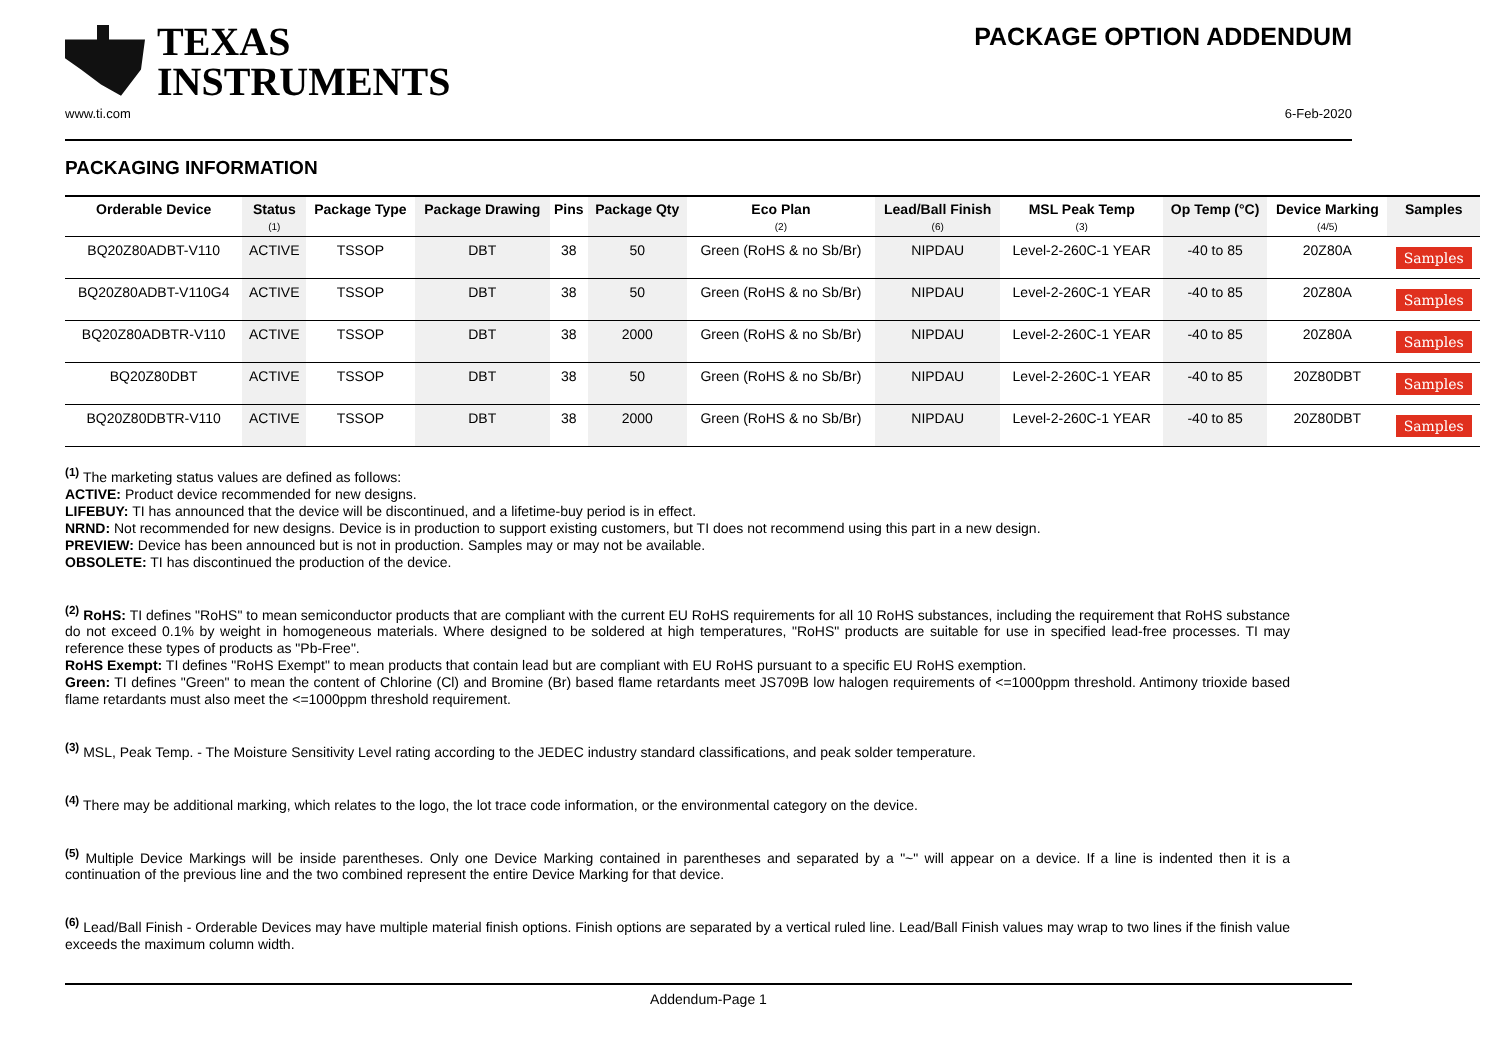TEXAS
INSTRUMENTS
PACKAGE OPTION ADDENDUM
www.ti.com 6-Feb-2020
PACKAGING INFORMATION
| Orderable Device | Status (1) | Package Type | Package Drawing | Pins | Package Qty | Eco Plan (2) | Lead/Ball Finish (6) | MSL Peak Temp (3) | Op Temp (°C) | Device Marking (4/5) | Samples |
| --- | --- | --- | --- | --- | --- | --- | --- | --- | --- | --- | --- |
| BQ20Z80ADBT-V110 | ACTIVE | TSSOP | DBT | 38 | 50 | Green (RoHS & no Sb/Br) | NIPDAU | Level-2-260C-1 YEAR | -40 to 85 | 20Z80A | Samples |
| BQ20Z80ADBT-V110G4 | ACTIVE | TSSOP | DBT | 38 | 50 | Green (RoHS & no Sb/Br) | NIPDAU | Level-2-260C-1 YEAR | -40 to 85 | 20Z80A | Samples |
| BQ20Z80ADBTR-V110 | ACTIVE | TSSOP | DBT | 38 | 2000 | Green (RoHS & no Sb/Br) | NIPDAU | Level-2-260C-1 YEAR | -40 to 85 | 20Z80A | Samples |
| BQ20Z80DBT | ACTIVE | TSSOP | DBT | 38 | 50 | Green (RoHS & no Sb/Br) | NIPDAU | Level-2-260C-1 YEAR | -40 to 85 | 20Z80DBT | Samples |
| BQ20Z80DBTR-V110 | ACTIVE | TSSOP | DBT | 38 | 2000 | Green (RoHS & no Sb/Br) | NIPDAU | Level-2-260C-1 YEAR | -40 to 85 | 20Z80DBT | Samples |
<sup>(1)</sup> The marketing status values are defined as follows:
ACTIVE: Product device recommended for new designs.
LIFEBUY: TI has announced that the device will be discontinued, and a lifetime-buy period is in effect.
NRND: Not recommended for new designs. Device is in production to support existing customers, but TI does not recommend using this part in a new design.
PREVIEW: Device has been announced but is not in production. Samples may or may not be available.
OBSOLETE: TI has discontinued the production of the device.
<sup>(2)</sup> RoHS: TI defines "RoHS" to mean semiconductor products that are compliant with the current EU RoHS requirements for all 10 RoHS substances, including the requirement that RoHS substance do not exceed 0.1% by weight in homogeneous materials. Where designed to be soldered at high temperatures, "RoHS" products are suitable for use in specified lead-free processes. TI may reference these types of products as "Pb-Free".
RoHS Exempt: TI defines "RoHS Exempt" to mean products that contain lead but are compliant with EU RoHS pursuant to a specific EU RoHS exemption.
Green: TI defines "Green" to mean the content of Chlorine (Cl) and Bromine (Br) based flame retardants meet JS709B low halogen requirements of <=1000ppm threshold. Antimony trioxide based flame retardants must also meet the <=1000ppm threshold requirement.
<sup>(3)</sup> MSL, Peak Temp. - The Moisture Sensitivity Level rating according to the JEDEC industry standard classifications, and peak solder temperature.
<sup>(4)</sup> There may be additional marking, which relates to the logo, the lot trace code information, or the environmental category on the device.
<sup>(5)</sup> Multiple Device Markings will be inside parentheses. Only one Device Marking contained in parentheses and separated by a "~" will appear on a device. If a line is indented then it is a continuation of the previous line and the two combined represent the entire Device Marking for that device.
<sup>(6)</sup> Lead/Ball Finish - Orderable Devices may have multiple material finish options. Finish options are separated by a vertical ruled line. Lead/Ball Finish values may wrap to two lines if the finish value exceeds the maximum column width.
Addendum-Page 1